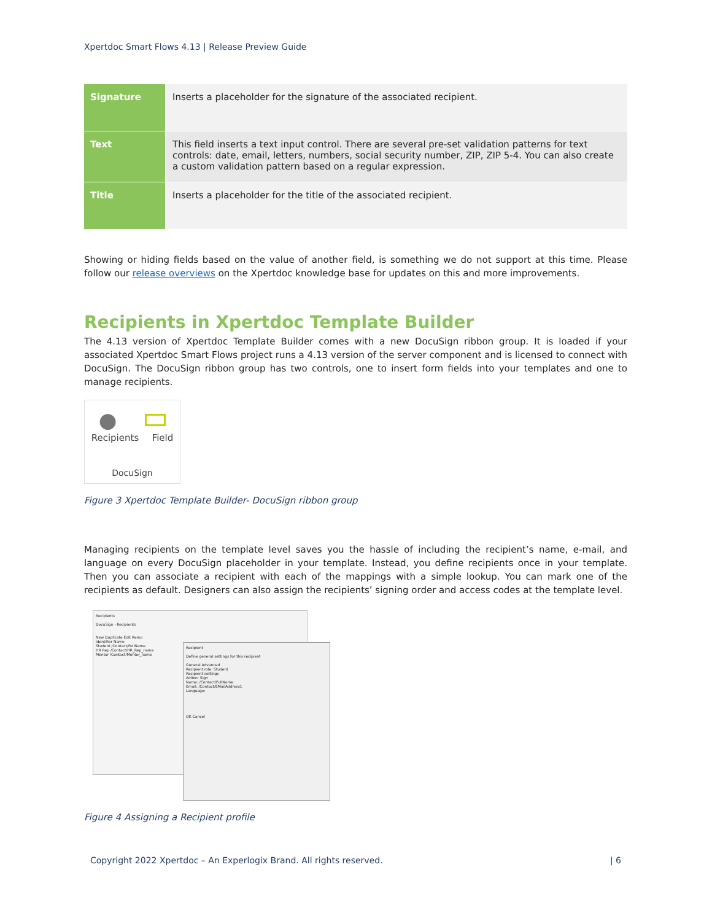Xpertdoc Smart Flows 4.13 | Release Preview Guide
| Signature | Inserts a placeholder for the signature of the associated recipient. |
| Text | This field inserts a text input control. There are several pre-set validation patterns for text controls: date, email, letters, numbers, social security number, ZIP, ZIP 5-4. You can also create a custom validation pattern based on a regular expression. |
| Title | Inserts a placeholder for the title of the associated recipient. |
Showing or hiding fields based on the value of another field, is something we do not support at this time. Please follow our release overviews on the Xpertdoc knowledge base for updates on this and more improvements.
Recipients in Xpertdoc Template Builder
The 4.13 version of Xpertdoc Template Builder comes with a new DocuSign ribbon group. It is loaded if your associated Xpertdoc Smart Flows project runs a 4.13 version of the server component and is licensed to connect with DocuSign. The DocuSign ribbon group has two controls, one to insert form fields into your templates and one to manage recipients.
●
Recipients Field
DocuSign
Figure 3 Xpertdoc Template Builder- DocuSign ribbon group
Managing recipients on the template level saves you the hassle of including the recipient’s name, e-mail, and language on every DocuSign placeholder in your template. Instead, you define recipients once in your template. Then you can associate a recipient with each of the mappings with a simple lookup. You can mark one of the recipients as default. Designers can also assign the recipients’ signing order and access codes at the template level.
Recipients
DocuSign - Recipients
New Duplicate Edit Remo
Identifier Name
Student /Contact/FullName
HR Rep /Contact/HR_Rep_name
Mentor /Contact/Mentor_name
Recipient
Define general settings for this recipient
General Advanced
Recipient role: Student
Recipient settings
Action: Sign
Name: /Contact/FullName
Email: /Contact/EMailAddress1
Language:
OK Cancel
Figure 4 Assigning a Recipient profile
Copyright 2022 Xpertdoc – An Experlogix Brand. All rights reserved. | 6